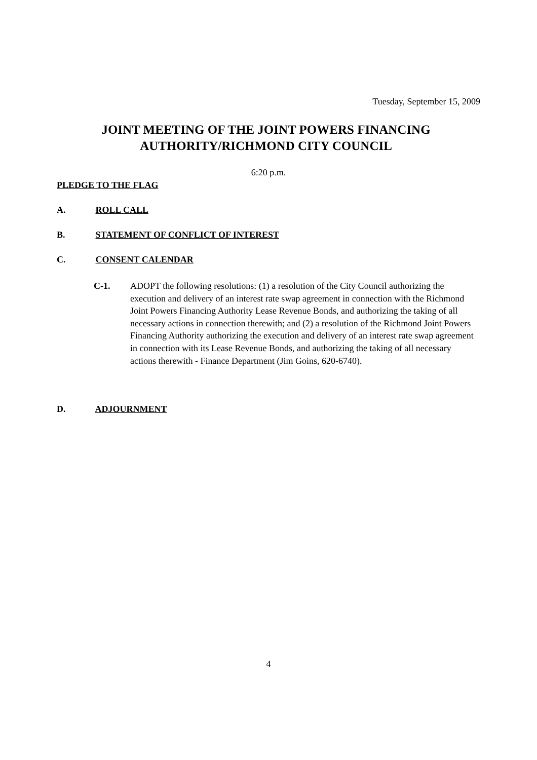Tuesday, September 15, 2009
JOINT MEETING OF THE JOINT POWERS FINANCING AUTHORITY/RICHMOND CITY COUNCIL
6:20 p.m.
PLEDGE TO THE FLAG
A. ROLL CALL
B. STATEMENT OF CONFLICT OF INTEREST
C. CONSENT CALENDAR
C-1. ADOPT the following resolutions: (1) a resolution of the City Council authorizing the execution and delivery of an interest rate swap agreement in connection with the Richmond Joint Powers Financing Authority Lease Revenue Bonds, and authorizing the taking of all necessary actions in connection therewith; and (2) a resolution of the Richmond Joint Powers Financing Authority authorizing the execution and delivery of an interest rate swap agreement in connection with its Lease Revenue Bonds, and authorizing the taking of all necessary actions therewith - Finance Department (Jim Goins, 620-6740).
D. ADJOURNMENT
4